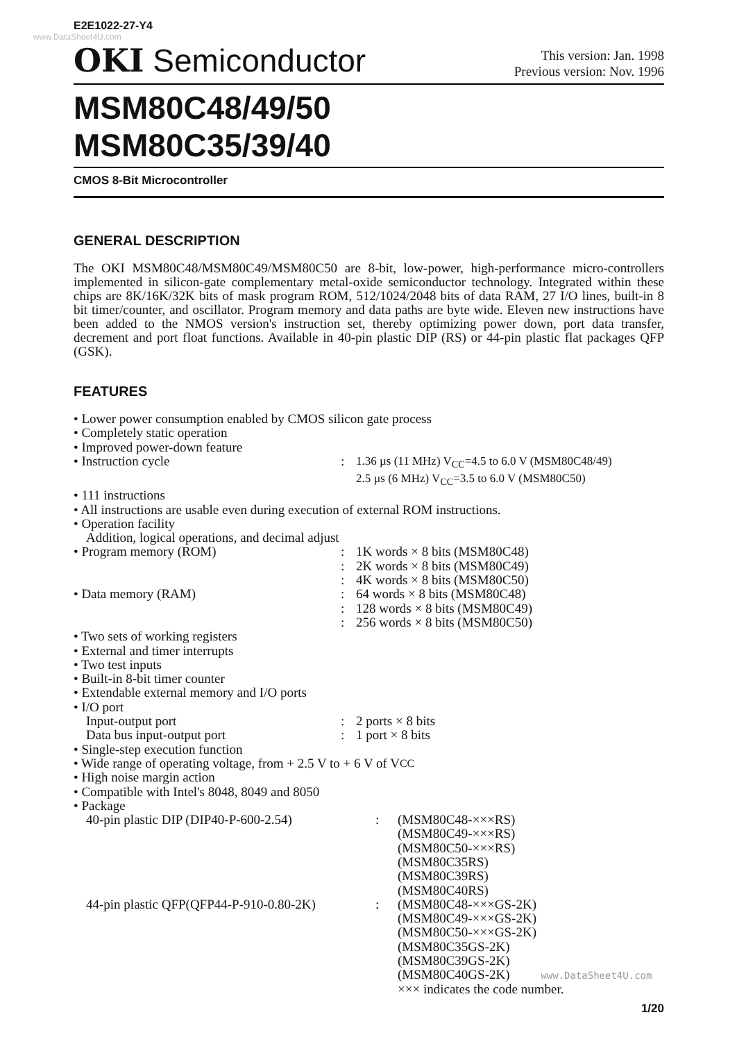E2E1022-27-Y4
www.DataSheet4U.com
OKI Semiconductor
This version: Jan. 1998
Previous version: Nov. 1996
MSM80C48/49/50
MSM80C35/39/40
CMOS 8-Bit Microcontroller
GENERAL DESCRIPTION
The OKI MSM80C48/MSM80C49/MSM80C50 are 8-bit, low-power, high-performance micro-controllers implemented in silicon-gate complementary metal-oxide semiconductor technology. Integrated within these chips are 8K/16K/32K bits of mask program ROM, 512/1024/2048 bits of data RAM, 27 I/O lines, built-in 8 bit timer/counter, and oscillator. Program memory and data paths are byte wide. Eleven new instructions have been added to the NMOS version's instruction set, thereby optimizing power down, port data transfer, decrement and port float functions. Available in 40-pin plastic DIP (RS) or 44-pin plastic flat packages QFP (GSK).
FEATURES
• Lower power consumption enabled by CMOS silicon gate process
• Completely static operation
• Improved power-down feature
• Instruction cycle: 1.36 µs (11 MHz) V<sub>CC</sub>=4.5 to 6.0 V (MSM80C48/49)
2.5 µs (6 MHz) V<sub>CC</sub>=3.5 to 6.0 V (MSM80C50)
• 111 instructions
• All instructions are usable even during execution of external ROM instructions.
• Operation facility
Addition, logical operations, and decimal adjust
• Program memory (ROM): 1K words × 8 bits (MSM80C48)
: 2K words × 8 bits (MSM80C49)
: 4K words × 8 bits (MSM80C50)
• Data memory (RAM): 64 words × 8 bits (MSM80C48)
: 128 words × 8 bits (MSM80C49)
: 256 words × 8 bits (MSM80C50)
• Two sets of working registers
• External and timer interrupts
• Two test inputs
• Built-in 8-bit timer counter
• Extendable external memory and I/O ports
• I/O port
Input-output port: 2 ports × 8 bits
Data bus input-output port: 1 port × 8 bits
• Single-step execution function
• Wide range of operating voltage, from + 2.5 V to + 6 V of V<sub>CC</sub>
• High noise margin action
• Compatible with Intel's 8048, 8049 and 8050
• Package
40-pin plastic DIP (DIP40-P-600-2.54): (MSM80C48-×××RS)
(MSM80C49-×××RS)
(MSM80C50-×××RS)
(MSM80C35RS)
(MSM80C39RS)
(MSM80C40RS)
44-pin plastic QFP(QFP44-P-910-0.80-2K): (MSM80C48-×××GS-2K)
(MSM80C49-×××GS-2K)
(MSM80C50-×××GS-2K)
(MSM80C35GS-2K)
(MSM80C39GS-2K)
(MSM80C40GS-2K) www.DataSheet4U.com
××× indicates the code number.
1/20